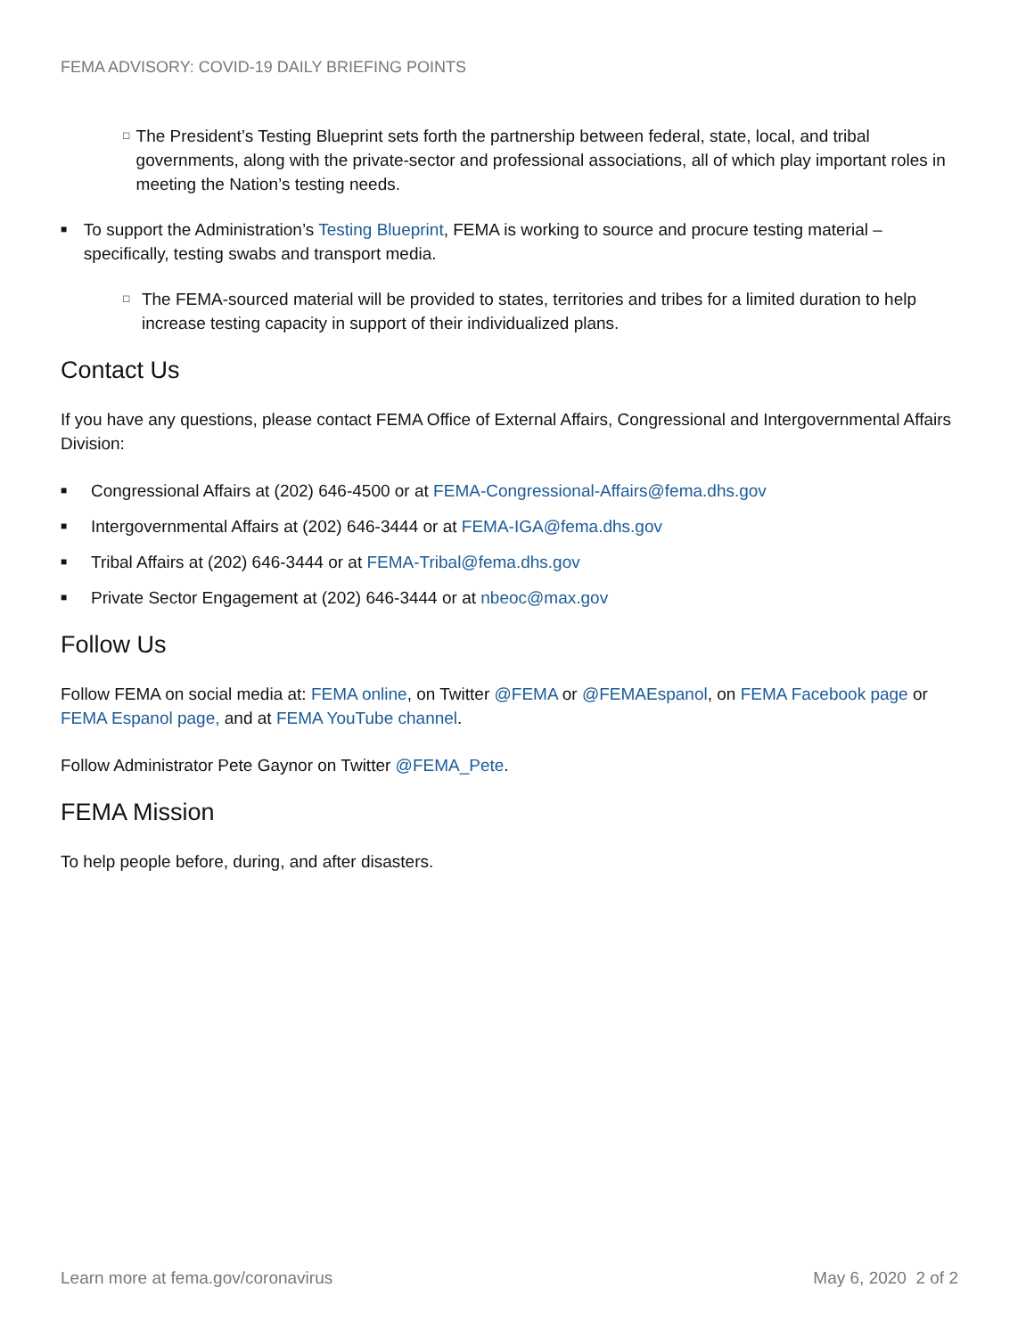FEMA ADVISORY: COVID-19 DAILY BRIEFING POINTS
□
The President’s Testing Blueprint sets forth the partnership between federal, state, local, and tribal governments, along with the private-sector and professional associations, all of which play important roles in meeting the Nation’s testing needs.
■
To support the Administration’s Testing Blueprint, FEMA is working to source and procure testing material – specifically, testing swabs and transport media.
□
The FEMA-sourced material will be provided to states, territories and tribes for a limited duration to help increase testing capacity in support of their individualized plans.
Contact Us
If you have any questions, please contact FEMA Office of External Affairs, Congressional and Intergovernmental Affairs Division:
■
Congressional Affairs at (202) 646-4500 or at FEMA-Congressional-Affairs@fema.dhs.gov
■
Intergovernmental Affairs at (202) 646-3444 or at FEMA-IGA@fema.dhs.gov
■
Tribal Affairs at (202) 646-3444 or at FEMA-Tribal@fema.dhs.gov
■
Private Sector Engagement at (202) 646-3444 or at nbeoc@max.gov
Follow Us
Follow FEMA on social media at: FEMA online, on Twitter @FEMA or @FEMAEspanol, on FEMA Facebook page or FEMA Espanol page, and at FEMA YouTube channel.
Follow Administrator Pete Gaynor on Twitter @FEMA_Pete.
FEMA Mission
To help people before, during, and after disasters.
Learn more at fema.gov/coronavirus May 6, 2020 2 of 2